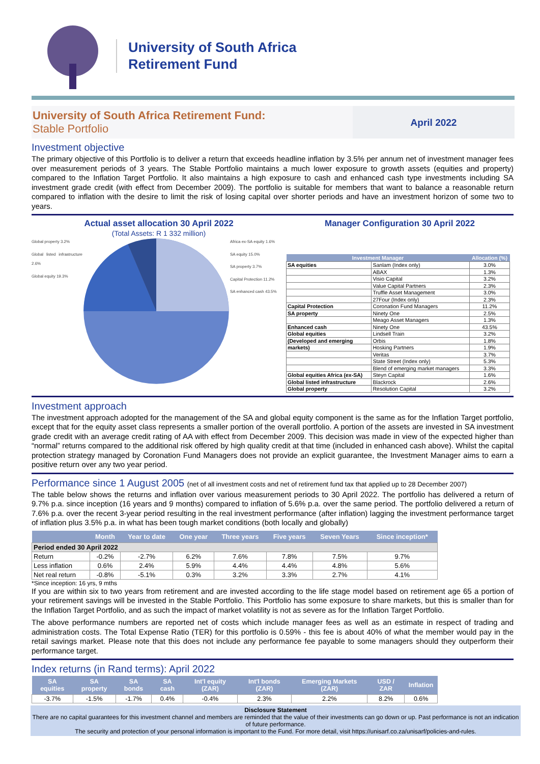University of South Africa
Retirement Fund
University of South Africa Retirement Fund:
Stable Portfolio
April 2022
Investment objective
The primary objective of this Portfolio is to deliver a return that exceeds headline inflation by 3.5% per annum net of investment manager fees over measurement periods of 3 years. The Stable Portfolio maintains a much lower exposure to growth assets (equities and property) compared to the Inflation Target Portfolio. It also maintains a high exposure to cash and enhanced cash type investments including SA investment grade credit (with effect from December 2009). The portfolio is suitable for members that want to balance a reasonable return compared to inflation with the desire to limit the risk of losing capital over shorter periods and have an investment horizon of some two to years.
Actual asset allocation 30 April 2022
(Total Assets: R 1 332 million)
Global property 3.2%
Global listed infrastructure 2.6%
Global equity 19.3%
Africa ex-SA equity 1.6%
SA equity 15.0%
SA property 3.7%
Capital Protection 11.2%
SA enhanced cash 43.5%
Manager Configuration 30 April 2022
| Investment Manager | | Allocation (%) |
| --- | --- | --- |
| SA equities | Sanlam (Index only) | 3.0% |
| | ABAX | 1.3% |
| | Visio Capital | 3.2% |
| | Value Capital Partners | 2.3% |
| | Truffle Asset Management | 3.0% |
| | 27Four (Index only) | 2.3% |
| Capital Protection | Coronation Fund Managers | 11.2% |
| SA property | Ninety One | 2.5% |
| | Meago Asset Managers | 1.3% |
| Enhanced cash | Ninety One | 43.5% |
| Global equities | Lindsell Train | 3.2% |
| (Developed and emerging | Orbis | 1.8% |
| markets) | Hosking Partners | 1.9% |
| | Veritas | 3.7% |
| | State Street (Index only) | 5.3% |
| | Blend of emerging market managers | 3.3% |
| Global equities Africa (ex-SA) | Steyn Capital | 1.6% |
| Global listed infrastructure | Blackrock | 2.6% |
| Global property | Resolution Capital | 3.2% |
Investment approach
The investment approach adopted for the management of the SA and global equity component is the same as for the Inflation Target portfolio, except that for the equity asset class represents a smaller portion of the overall portfolio. A portion of the assets are invested in SA investment grade credit with an average credit rating of AA with effect from December 2009. This decision was made in view of the expected higher than “normal” returns compared to the additional risk offered by high quality credit at that time (included in enhanced cash above). Whilst the capital protection strategy managed by Coronation Fund Managers does not provide an explicit guarantee, the Investment Manager aims to earn a positive return over any two year period.
Performance since 1 August 2005 (net of all investment costs and net of retirement fund tax that applied up to 28 December 2007)
The table below shows the returns and inflation over various measurement periods to 30 April 2022. The portfolio has delivered a return of 9.7% p.a. since inception (16 years and 9 months) compared to inflation of 5.6% p.a. over the same period. The portfolio delivered a return of 7.6% p.a. over the recent 3-year period resulting in the real investment performance (after inflation) lagging the investment performance target of inflation plus 3.5% p.a. in what has been tough market conditions (both locally and globally)
| | Month | Year to date | One year | Three years | Five years | Seven Years | Since inception* |
| --- | --- | --- | --- | --- | --- | --- | --- |
| Period ended 30 April 2022 | | | | | | | |
| Return | -0.2% | -2.7% | 6.2% | 7.6% | 7.8% | 7.5% | 9.7% |
| Less inflation | 0.6% | 2.4% | 5.9% | 4.4% | 4.4% | 4.8% | 5.6% |
| Net real return | -0.8% | -5.1% | 0.3% | 3.2% | 3.3% | 2.7% | 4.1% |
*Since inception: 16 yrs, 9 mths
If you are within six to two years from retirement and are invested according to the life stage model based on retirement age 65 a portion of your retirement savings will be invested in the Stable Portfolio. This Portfolio has some exposure to share markets, but this is smaller than for the Inflation Target Portfolio, and as such the impact of market volatility is not as severe as for the Inflation Target Portfolio.
The above performance numbers are reported net of costs which include manager fees as well as an estimate in respect of trading and administration costs. The Total Expense Ratio (TER) for this portfolio is 0.59% - this fee is about 40% of what the member would pay in the retail savings market. Please note that this does not include any performance fee payable to some managers should they outperform their performance target.
Index returns (in Rand terms): April 2022
| SA equities | SA property | SA bonds | SA cash | Int'l equity (ZAR) | Int'l bonds (ZAR) | Emerging Markets (ZAR) | USD / ZAR | Inflation |
| --- | --- | --- | --- | --- | --- | --- | --- | --- |
| -3.7% | -1.5% | -1.7% | 0.4% | -0.4% | 2.3% | 2.2% | 8.2% | 0.6% |
Disclosure Statement
There are no capital guarantees for this investment channel and members are reminded that the value of their investments can go down or up. Past performance is not an indication of future performance.
The security and protection of your personal information is important to the Fund. For more detail, visit https://unisarf.co.za/unisarf/policies-and-rules.